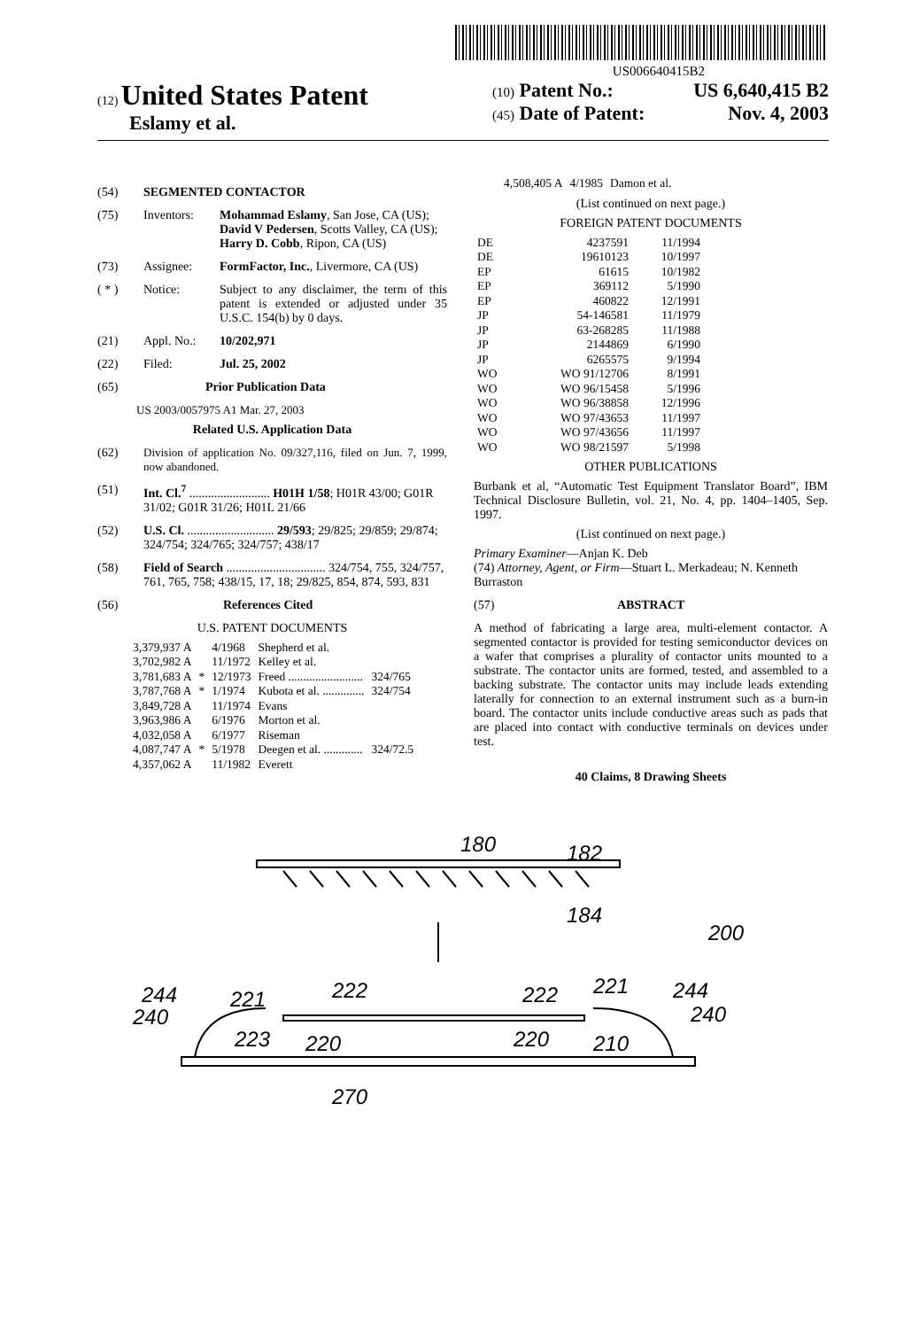US006640415B2
(12) United States Patent
Eslamy et al.
(10) Patent No.: US 6,640,415 B2
(45) Date of Patent: Nov. 4, 2003
(54) SEGMENTED CONTACTOR
(75) Inventors: Mohammad Eslamy, San Jose, CA (US); David V Pedersen, Scotts Valley, CA (US); Harry D. Cobb, Ripon, CA (US)
(73) Assignee: FormFactor, Inc., Livermore, CA (US)
( * ) Notice: Subject to any disclaimer, the term of this patent is extended or adjusted under 35 U.S.C. 154(b) by 0 days.
(21) Appl. No.: 10/202,971
(22) Filed: Jul. 25, 2002
(65) Prior Publication Data
US 2003/0057975 A1 Mar. 27, 2003
Related U.S. Application Data
(62) Division of application No. 09/327,116, filed on Jun. 7, 1999, now abandoned.
(51) Int. Cl.<sup>7</sup> .......................... H01H 1/58; H01R 43/00; G01R 31/02; G01R 31/26; H01L 21/66
(52) U.S. Cl. ............................ 29/593; 29/825; 29/859; 29/874; 324/754; 324/765; 324/757; 438/17
(58) Field of Search ................................ 324/754, 755, 324/757, 761, 765, 758; 438/15, 17, 18; 29/825, 854, 874, 593, 831
(56) References Cited
U.S. PATENT DOCUMENTS
| 3,379,937 A | | 4/1968 | Shepherd et al. | |
| 3,702,982 A | | 11/1972 | Kelley et al. | |
| 3,781,683 A | * | 12/1973 | Freed ......................... | 324/765 |
| 3,787,768 A | * | 1/1974 | Kubota et al. .............. | 324/754 |
| 3,849,728 A | | 11/1974 | Evans | |
| 3,963,986 A | | 6/1976 | Morton et al. | |
| 4,032,058 A | | 6/1977 | Riseman | |
| 4,087,747 A | * | 5/1978 | Deegen et al. ............. | 324/72.5 |
| 4,357,062 A | | 11/1982 | Everett | |
| 4,508,405 A | 4/1985 | Damon et al. |
(List continued on next page.)
FOREIGN PATENT DOCUMENTS
| DE | 4237591 | 11/1994 |
| DE | 19610123 | 10/1997 |
| EP | 61615 | 10/1982 |
| EP | 369112 | 5/1990 |
| EP | 460822 | 12/1991 |
| JP | 54-146581 | 11/1979 |
| JP | 63-268285 | 11/1988 |
| JP | 2144869 | 6/1990 |
| JP | 6265575 | 9/1994 |
| WO | WO 91/12706 | 8/1991 |
| WO | WO 96/15458 | 5/1996 |
| WO | WO 96/38858 | 12/1996 |
| WO | WO 97/43653 | 11/1997 |
| WO | WO 97/43656 | 11/1997 |
| WO | WO 98/21597 | 5/1998 |
OTHER PUBLICATIONS
Burbank et al, “Automatic Test Equipment Translator Board”, IBM Technical Disclosure Bulletin, vol. 21, No. 4, pp. 1404–1405, Sep. 1997.
(List continued on next page.)
Primary Examiner—Anjan K. Deb
(74) Attorney, Agent, or Firm—Stuart L. Merkadeau; N. Kenneth Burraston
(57) ABSTRACT
A method of fabricating a large area, multi-element contactor. A segmented contactor is provided for testing semiconductor devices on a wafer that comprises a plurality of contactor units mounted to a substrate. The contactor units are formed, tested, and assembled to a backing substrate. The contactor units may include leads extending laterally for connection to an external instrument such as a burn-in board. The contactor units include conductive areas such as pads that are placed into contact with conductive terminals on devices under test.
40 Claims, 8 Drawing Sheets
180
182
184
200
244
240
221
222
222
221
244
240
223
220
220
210
270